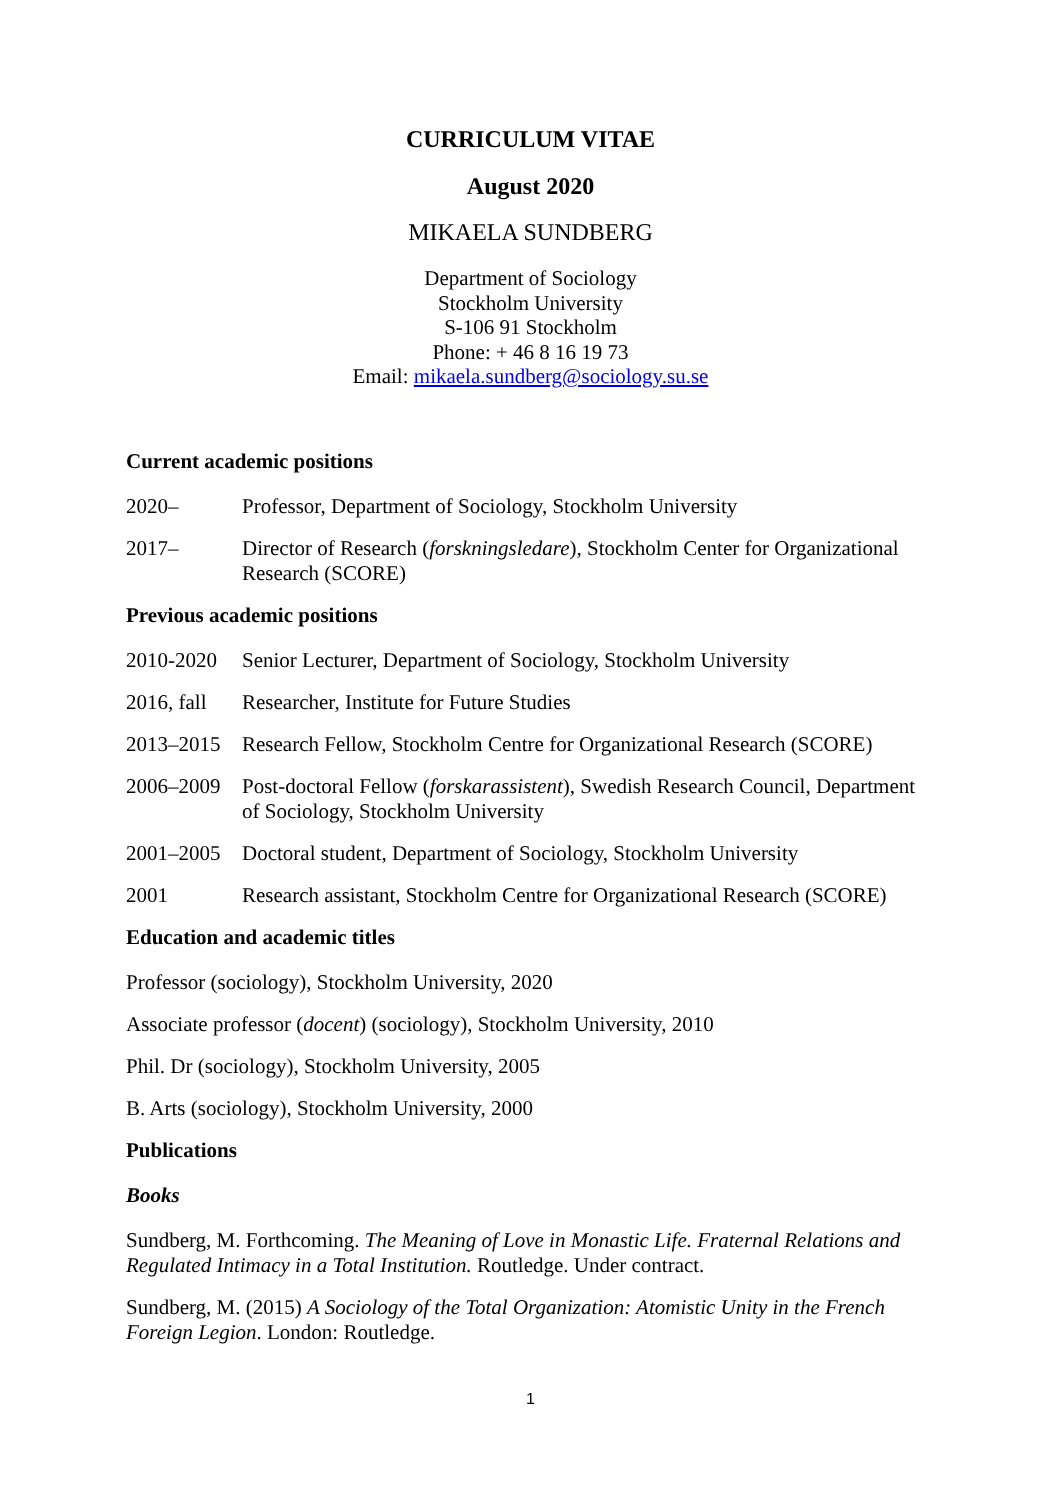CURRICULUM VITAE
August 2020
MIKAELA SUNDBERG
Department of Sociology
Stockholm University
S-106 91 Stockholm
Phone: + 46 8 16 19 73
Email: mikaela.sundberg@sociology.su.se
Current academic positions
2020– Professor, Department of Sociology, Stockholm University
2017– Director of Research (forskningsledare), Stockholm Center for Organizational Research (SCORE)
Previous academic positions
2010-2020 Senior Lecturer, Department of Sociology, Stockholm University
2016, fall
Researcher, Institute for Future Studies
2013–2015 Research Fellow, Stockholm Centre for Organizational Research (SCORE)
2006–2009 Post-doctoral Fellow (forskarassistent), Swedish Research Council, Department of Sociology, Stockholm University
2001–2005 Doctoral student, Department of Sociology, Stockholm University
2001 Research assistant, Stockholm Centre for Organizational Research (SCORE)
Education and academic titles
Professor (sociology), Stockholm University, 2020
Associate professor (docent) (sociology), Stockholm University, 2010
Phil. Dr (sociology), Stockholm University, 2005
B. Arts (sociology), Stockholm University, 2000
Publications
Books
Sundberg, M. Forthcoming. The Meaning of Love in Monastic Life. Fraternal Relations and Regulated Intimacy in a Total Institution. Routledge. Under contract.
Sundberg, M. (2015) A Sociology of the Total Organization: Atomistic Unity in the French Foreign Legion. London: Routledge.
1